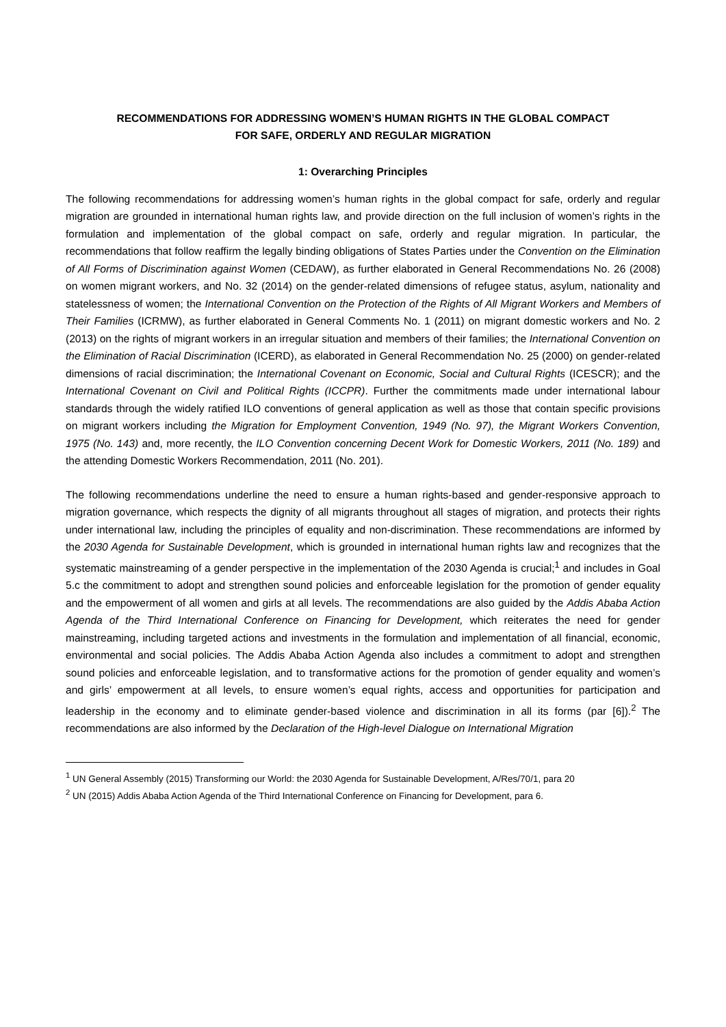RECOMMENDATIONS FOR ADDRESSING WOMEN’S HUMAN RIGHTS IN THE GLOBAL COMPACT
FOR SAFE, ORDERLY AND REGULAR MIGRATION
1: Overarching Principles
The following recommendations for addressing women’s human rights in the global compact for safe, orderly and regular migration are grounded in international human rights law, and provide direction on the full inclusion of women’s rights in the formulation and implementation of the global compact on safe, orderly and regular migration. In particular, the recommendations that follow reaffirm the legally binding obligations of States Parties under the Convention on the Elimination of All Forms of Discrimination against Women (CEDAW), as further elaborated in General Recommendations No. 26 (2008) on women migrant workers, and No. 32 (2014) on the gender-related dimensions of refugee status, asylum, nationality and statelessness of women; the International Convention on the Protection of the Rights of All Migrant Workers and Members of Their Families (ICRMW), as further elaborated in General Comments No. 1 (2011) on migrant domestic workers and No. 2 (2013) on the rights of migrant workers in an irregular situation and members of their families; the International Convention on the Elimination of Racial Discrimination (ICERD), as elaborated in General Recommendation No. 25 (2000) on gender-related dimensions of racial discrimination; the International Covenant on Economic, Social and Cultural Rights (ICESCR); and the International Covenant on Civil and Political Rights (ICCPR). Further the commitments made under international labour standards through the widely ratified ILO conventions of general application as well as those that contain specific provisions on migrant workers including the Migration for Employment Convention, 1949 (No. 97), the Migrant Workers Convention, 1975 (No. 143) and, more recently, the ILO Convention concerning Decent Work for Domestic Workers, 2011 (No. 189) and the attending Domestic Workers Recommendation, 2011 (No. 201).
The following recommendations underline the need to ensure a human rights-based and gender-responsive approach to migration governance, which respects the dignity of all migrants throughout all stages of migration, and protects their rights under international law, including the principles of equality and non-discrimination. These recommendations are informed by the 2030 Agenda for Sustainable Development, which is grounded in international human rights law and recognizes that the systematic mainstreaming of a gender perspective in the implementation of the 2030 Agenda is crucial;<sup>1</sup> and includes in Goal 5.c the commitment to adopt and strengthen sound policies and enforceable legislation for the promotion of gender equality and the empowerment of all women and girls at all levels. The recommendations are also guided by the Addis Ababa Action Agenda of the Third International Conference on Financing for Development, which reiterates the need for gender mainstreaming, including targeted actions and investments in the formulation and implementation of all financial, economic, environmental and social policies. The Addis Ababa Action Agenda also includes a commitment to adopt and strengthen sound policies and enforceable legislation, and to transformative actions for the promotion of gender equality and women’s and girls’ empowerment at all levels, to ensure women’s equal rights, access and opportunities for participation and leadership in the economy and to eliminate gender-based violence and discrimination in all its forms (par [6]).<sup>2</sup> The recommendations are also informed by the Declaration of the High-level Dialogue on International Migration
<sup>1</sup> UN General Assembly (2015) Transforming our World: the 2030 Agenda for Sustainable Development, A/Res/70/1, para 20
<sup>2</sup> UN (2015) Addis Ababa Action Agenda of the Third International Conference on Financing for Development, para 6.